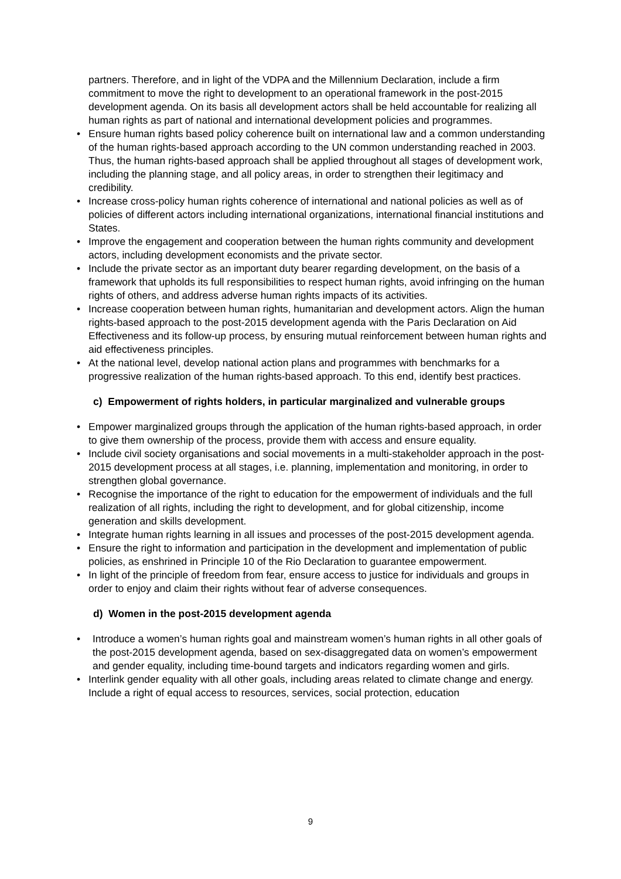partners. Therefore, and in light of the VDPA and the Millennium Declaration, include a firm commitment to move the right to development to an operational framework in the post-2015 development agenda. On its basis all development actors shall be held accountable for realizing all human rights as part of national and international development policies and programmes.
• Ensure human rights based policy coherence built on international law and a common understanding of the human rights-based approach according to the UN common understanding reached in 2003. Thus, the human rights-based approach shall be applied throughout all stages of development work, including the planning stage, and all policy areas, in order to strengthen their legitimacy and credibility.
• Increase cross-policy human rights coherence of international and national policies as well as of policies of different actors including international organizations, international financial institutions and States.
• Improve the engagement and cooperation between the human rights community and development actors, including development economists and the private sector.
• Include the private sector as an important duty bearer regarding development, on the basis of a framework that upholds its full responsibilities to respect human rights, avoid infringing on the human rights of others, and address adverse human rights impacts of its activities.
• Increase cooperation between human rights, humanitarian and development actors. Align the human rights-based approach to the post-2015 development agenda with the Paris Declaration on Aid Effectiveness and its follow-up process, by ensuring mutual reinforcement between human rights and aid effectiveness principles.
• At the national level, develop national action plans and programmes with benchmarks for a progressive realization of the human rights-based approach. To this end, identify best practices.
c) Empowerment of rights holders, in particular marginalized and vulnerable groups
• Empower marginalized groups through the application of the human rights-based approach, in order to give them ownership of the process, provide them with access and ensure equality.
• Include civil society organisations and social movements in a multi-stakeholder approach in the post-2015 development process at all stages, i.e. planning, implementation and monitoring, in order to strengthen global governance.
• Recognise the importance of the right to education for the empowerment of individuals and the full realization of all rights, including the right to development, and for global citizenship, income generation and skills development.
• Integrate human rights learning in all issues and processes of the post-2015 development agenda.
• Ensure the right to information and participation in the development and implementation of public policies, as enshrined in Principle 10 of the Rio Declaration to guarantee empowerment.
• In light of the principle of freedom from fear, ensure access to justice for individuals and groups in order to enjoy and claim their rights without fear of adverse consequences.
d) Women in the post-2015 development agenda
• Introduce a women’s human rights goal and mainstream women’s human rights in all other goals of the post-2015 development agenda, based on sex-disaggregated data on women’s empowerment and gender equality, including time-bound targets and indicators regarding women and girls.
• Interlink gender equality with all other goals, including areas related to climate change and energy. Include a right of equal access to resources, services, social protection, education
9